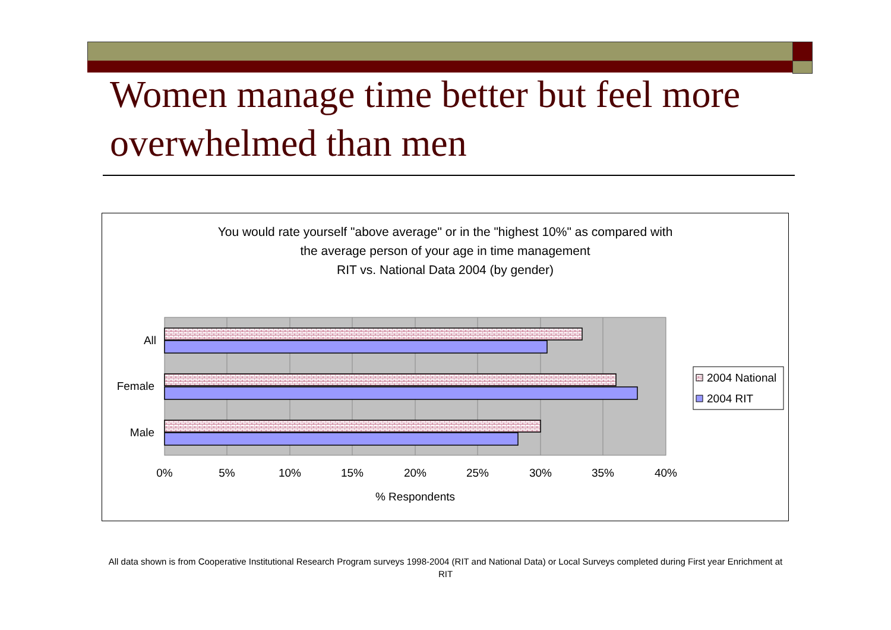Women manage time better but feel more overwhelmed than men
You would rate yourself "above average" or in the "highest 10%" as compared with
the average person of your age in time management
RIT vs. National Data 2004 (by gender)
All
Female
Male
0%
5%
10%
15%
20%
25%
30%
35%
40%
% Respondents
2004 National
2004 RIT
All data shown is from Cooperative Institutional Research Program surveys 1998-2004 (RIT and National Data) or Local Surveys completed during First year Enrichment at RIT